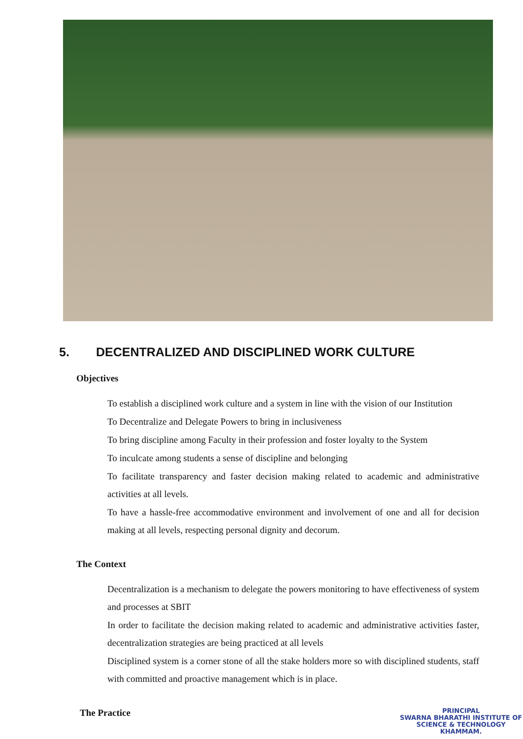5. DECENTRALIZED AND DISCIPLINED WORK CULTURE
Objectives
To establish a disciplined work culture and a system in line with the vision of our Institution
To Decentralize and Delegate Powers to bring in inclusiveness
To bring discipline among Faculty in their profession and foster loyalty to the System
To inculcate among students a sense of discipline and belonging
To facilitate transparency and faster decision making related to academic and administrative activities at all levels.
To have a hassle-free accommodative environment and involvement of one and all for decision making at all levels, respecting personal dignity and decorum.
The Context
Decentralization is a mechanism to delegate the powers monitoring to have effectiveness of system and processes at SBIT
In order to facilitate the decision making related to academic and administrative activities faster, decentralization strategies are being practiced at all levels
Disciplined system is a corner stone of all the stake holders more so with disciplined students, staff with committed and proactive management which is in place.
The Practice
PRINCIPAL
SWARNA BHARATHI INSTITUTE OF
SCIENCE & TECHNOLOGY
KHAMMAM.